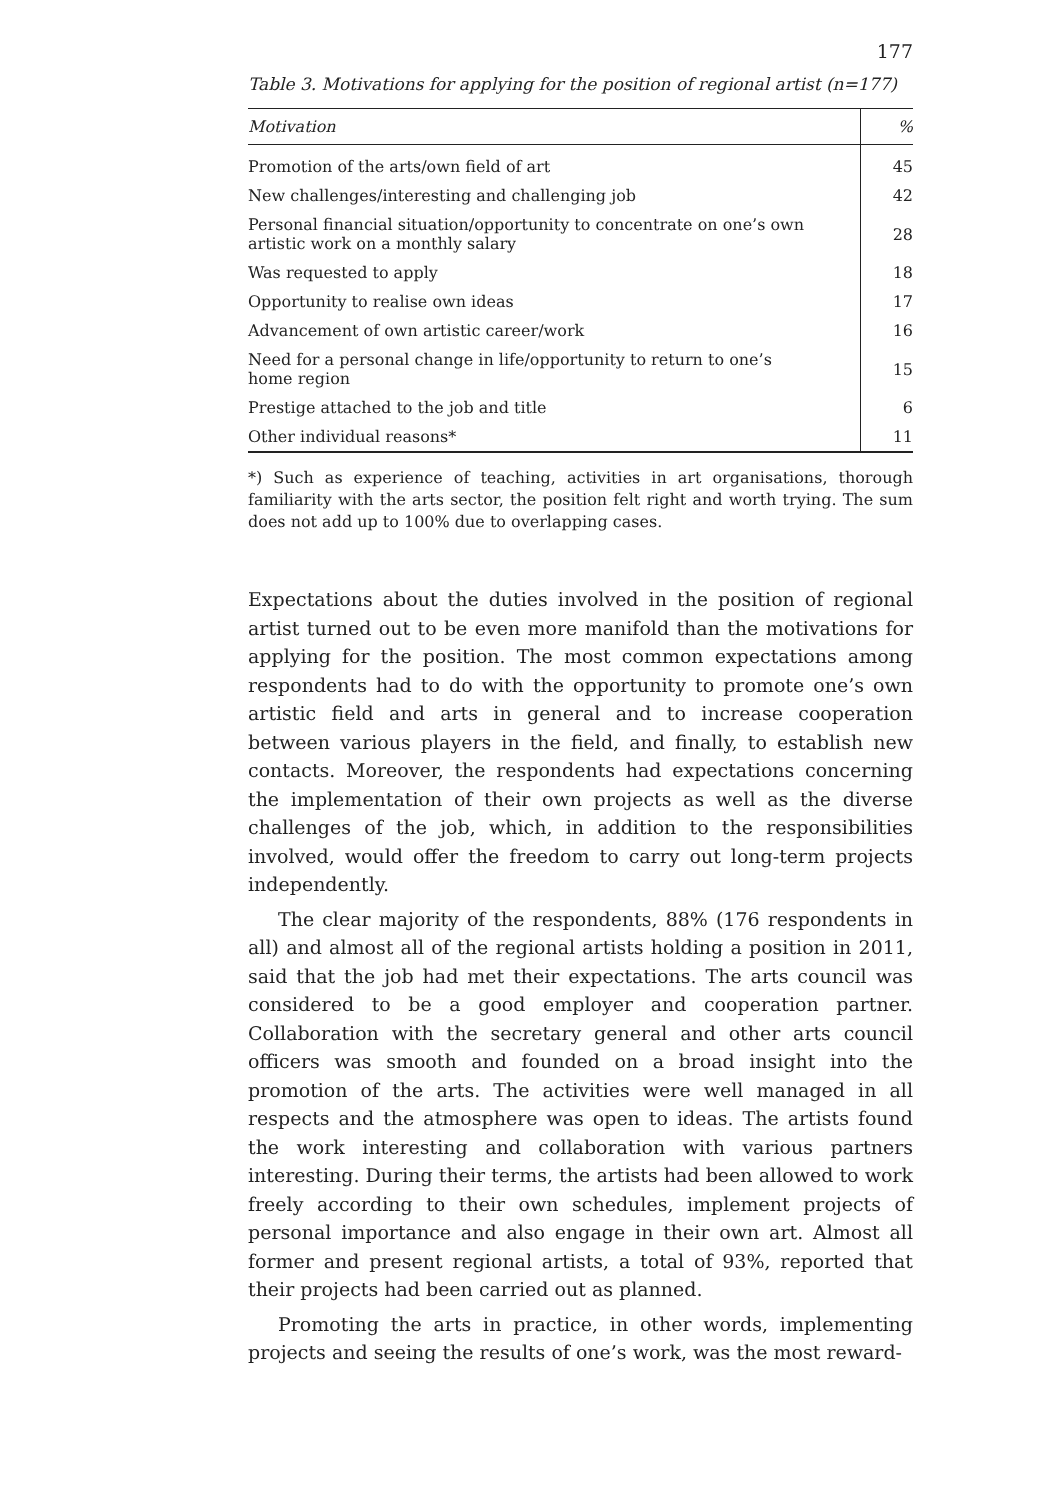177
Table 3. Motivations for applying for the position of regional artist (n=177)
| Motivation | % |
| --- | --- |
| Promotion of the arts/own field of art | 45 |
| New challenges/interesting and challenging job | 42 |
| Personal financial situation/opportunity to concentrate on one’s own artistic work on a monthly salary | 28 |
| Was requested to apply | 18 |
| Opportunity to realise own ideas | 17 |
| Advancement of own artistic career/work | 16 |
| Need for a personal change in life/opportunity to return to one’s home region | 15 |
| Prestige attached to the job and title | 6 |
| Other individual reasons* | 11 |
*) Such as experience of teaching, activities in art organisations, thorough familiarity with the arts sector, the position felt right and worth trying. The sum does not add up to 100% due to overlapping cases.
Expectations about the duties involved in the position of regional artist turned out to be even more manifold than the motivations for applying for the position. The most common expectations among respondents had to do with the opportunity to promote one’s own artistic field and arts in general and to increase cooperation between various players in the field, and finally, to establish new contacts. Moreover, the respondents had expectations concerning the implementation of their own projects as well as the diverse challenges of the job, which, in addition to the responsibilities involved, would offer the freedom to carry out long-term projects independently.
The clear majority of the respondents, 88% (176 respondents in all) and almost all of the regional artists holding a position in 2011, said that the job had met their expectations. The arts council was considered to be a good employer and cooperation partner. Collaboration with the secretary general and other arts council officers was smooth and founded on a broad insight into the promotion of the arts. The activities were well managed in all respects and the atmosphere was open to ideas. The artists found the work interesting and collaboration with various partners interesting. During their terms, the artists had been allowed to work freely according to their own schedules, implement projects of personal importance and also engage in their own art. Almost all former and present regional artists, a total of 93%, reported that their projects had been carried out as planned.
Promoting the arts in practice, in other words, implementing projects and seeing the results of one’s work, was the most reward-